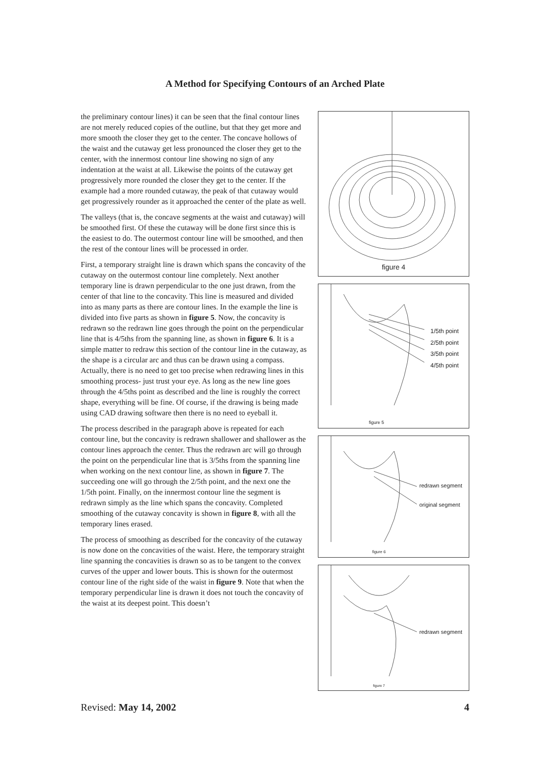A Method for Specifying Contours of an Arched Plate
the preliminary contour lines) it can be seen that the final contour lines are not merely reduced copies of the outline, but that they get more and more smooth the closer they get to the center. The concave hollows of the waist and the cutaway get less pronounced the closer they get to the center, with the innermost contour line showing no sign of any indentation at the waist at all. Likewise the points of the cutaway get progressively more rounded the closer they get to the center. If the example had a more rounded cutaway, the peak of that cutaway would get progressively rounder as it approached the center of the plate as well.
The valleys (that is, the concave segments at the waist and cutaway) will be smoothed first. Of these the cutaway will be done first since this is the easiest to do. The outermost contour line will be smoothed, and then the rest of the contour lines will be processed in order.
First, a temporary straight line is drawn which spans the concavity of the cutaway on the outermost contour line completely. Next another temporary line is drawn perpendicular to the one just drawn, from the center of that line to the concavity. This line is measured and divided into as many parts as there are contour lines. In the example the line is divided into five parts as shown in figure 5. Now, the concavity is redrawn so the redrawn line goes through the point on the perpendicular line that is 4/5ths from the spanning line, as shown in figure 6. It is a simple matter to redraw this section of the contour line in the cutaway, as the shape is a circular arc and thus can be drawn using a compass. Actually, there is no need to get too precise when redrawing lines in this smoothing process- just trust your eye. As long as the new line goes through the 4/5ths point as described and the line is roughly the correct shape, everything will be fine. Of course, if the drawing is being made using CAD drawing software then there is no need to eyeball it.
The process described in the paragraph above is repeated for each contour line, but the concavity is redrawn shallower and shallower as the contour lines approach the center. Thus the redrawn arc will go through the point on the perpendicular line that is 3/5ths from the spanning line when working on the next contour line, as shown in figure 7. The succeeding one will go through the 2/5th point, and the next one the 1/5th point. Finally, on the innermost contour line the segment is redrawn simply as the line which spans the concavity. Completed smoothing of the cutaway concavity is shown in figure 8, with all the temporary lines erased.
The process of smoothing as described for the concavity of the cutaway is now done on the concavities of the waist. Here, the temporary straight line spanning the concavities is drawn so as to be tangent to the convex curves of the upper and lower bouts. This is shown for the outermost contour line of the right side of the waist in figure 9. Note that when the temporary perpendicular line is drawn it does not touch the concavity of the waist at its deepest point. This doesn’t
figure 4
1/5th point
2/5th point
3/5th point
4/5th point
figure 5
redrawn segment
original segment
figure 6
redrawn segment
figure 7
Revised: May 14, 2002 4